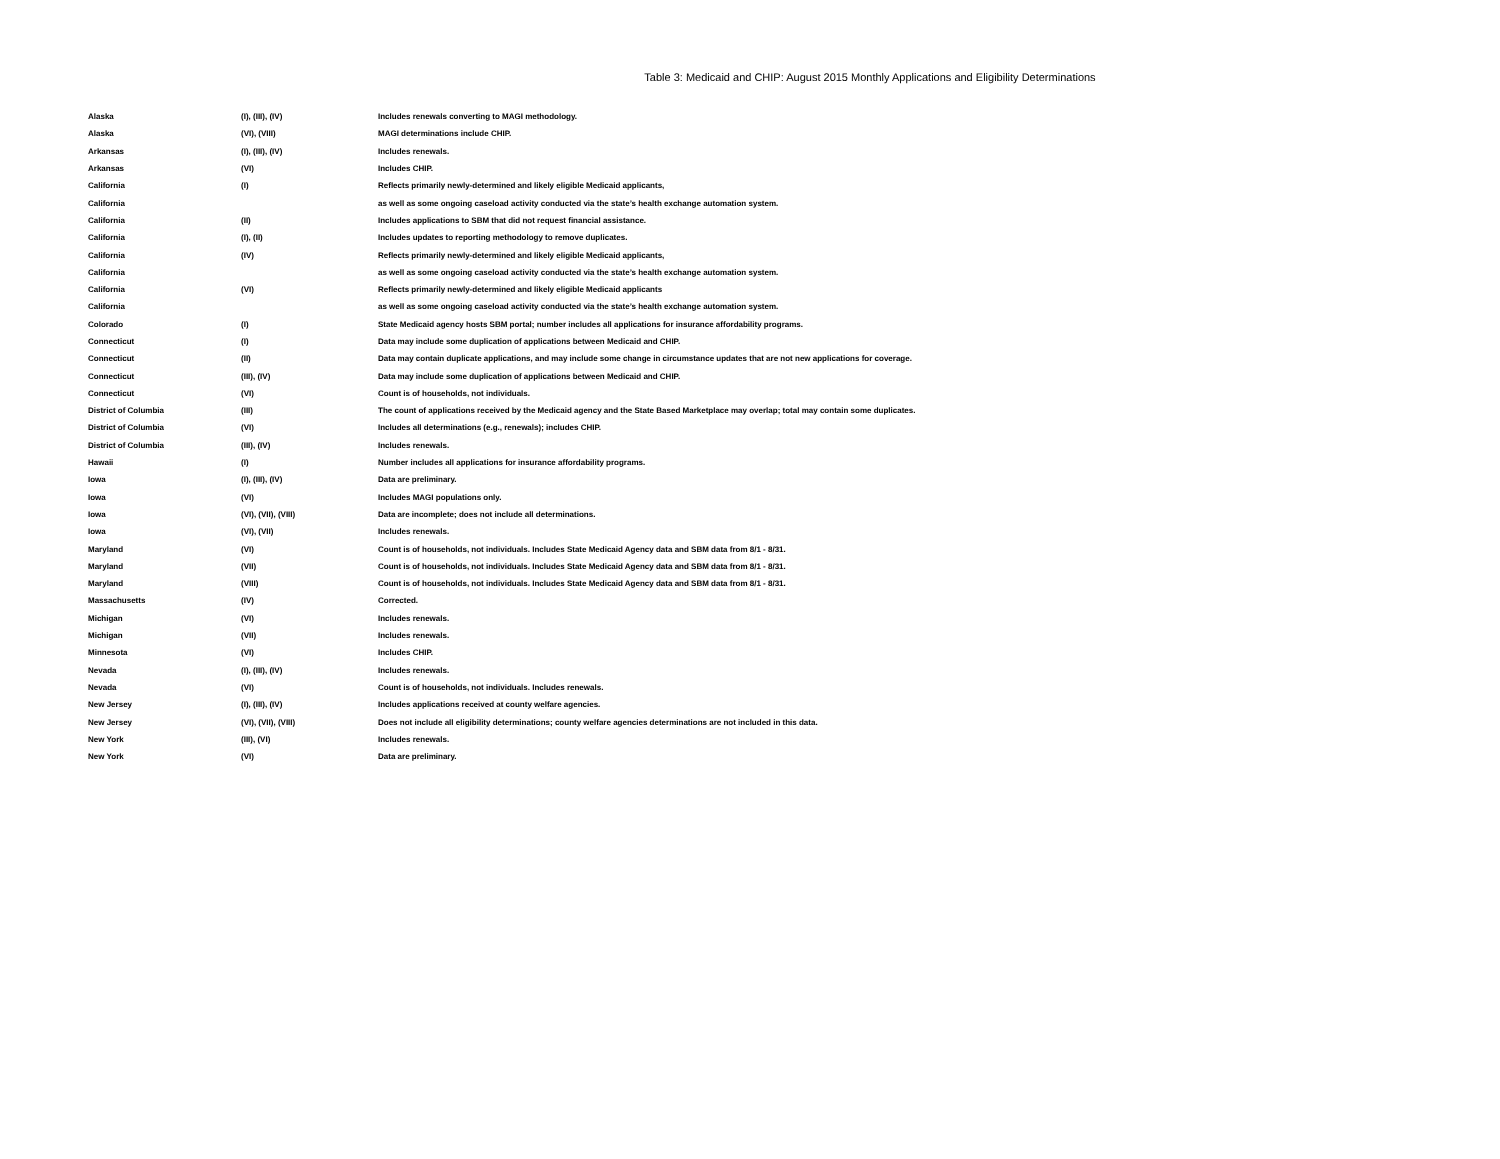Table 3: Medicaid and CHIP: August 2015 Monthly Applications and Eligibility Determinations
| Alaska | (I), (III), (IV) | Includes renewals converting to MAGI methodology. |
| Alaska | (VI), (VIII) | MAGI determinations include CHIP. |
| Arkansas | (I), (III), (IV) | Includes renewals. |
| Arkansas | (VI) | Includes CHIP. |
| California | (I) | Reflects primarily newly-determined and likely eligible Medicaid applicants, |
| California | | as well as some ongoing caseload activity conducted via the state’s health exchange automation system. |
| California | (II) | Includes applications to SBM that did not request financial assistance. |
| California | (I), (II) | Includes updates to reporting methodology to remove duplicates. |
| California | (IV) | Reflects primarily newly-determined and likely eligible Medicaid applicants, |
| California | | as well as some ongoing caseload activity conducted via the state’s health exchange automation system. |
| California | (VI) | Reflects primarily newly-determined and likely eligible Medicaid applicants |
| California | | as well as some ongoing caseload activity conducted via the state’s health exchange automation system. |
| Colorado | (I) | State Medicaid agency hosts SBM portal; number includes all applications for insurance affordability programs. |
| Connecticut | (I) | Data may include some duplication of applications between Medicaid and CHIP. |
| Connecticut | (II) | Data may contain duplicate applications, and may include some change in circumstance updates that are not new applications for coverage. |
| Connecticut | (III), (IV) | Data may include some duplication of applications between Medicaid and CHIP. |
| Connecticut | (VI) | Count is of households, not individuals. |
| District of Columbia | (III) | The count of applications received by the Medicaid agency and the State Based Marketplace may overlap; total may contain some duplicates. |
| District of Columbia | (VI) | Includes all determinations (e.g., renewals); includes CHIP. |
| District of Columbia | (III), (IV) | Includes renewals. |
| Hawaii | (I) | Number includes all applications for insurance affordability programs. |
| Iowa | (I), (III), (IV) | Data are preliminary. |
| Iowa | (VI) | Includes MAGI populations only. |
| Iowa | (VI), (VII), (VIII) | Data are incomplete; does not include all determinations. |
| Iowa | (VI), (VII) | Includes renewals. |
| Maryland | (VI) | Count is of households, not individuals. Includes State Medicaid Agency data and SBM data from 8/1 - 8/31. |
| Maryland | (VII) | Count is of households, not individuals. Includes State Medicaid Agency data and SBM data from 8/1 - 8/31. |
| Maryland | (VIII) | Count is of households, not individuals. Includes State Medicaid Agency data and SBM data from 8/1 - 8/31. |
| Massachusetts | (IV) | Corrected. |
| Michigan | (VI) | Includes renewals. |
| Michigan | (VII) | Includes renewals. |
| Minnesota | (VI) | Includes CHIP. |
| Nevada | (I), (III), (IV) | Includes renewals. |
| Nevada | (VI) | Count is of households, not individuals. Includes renewals. |
| New Jersey | (I), (III), (IV) | Includes applications received at county welfare agencies. |
| New Jersey | (VI), (VII), (VIII) | Does not include all eligibility determinations; county welfare agencies determinations are not included in this data. |
| New York | (III), (VI) | Includes renewals. |
| New York | (VI) | Data are preliminary. |